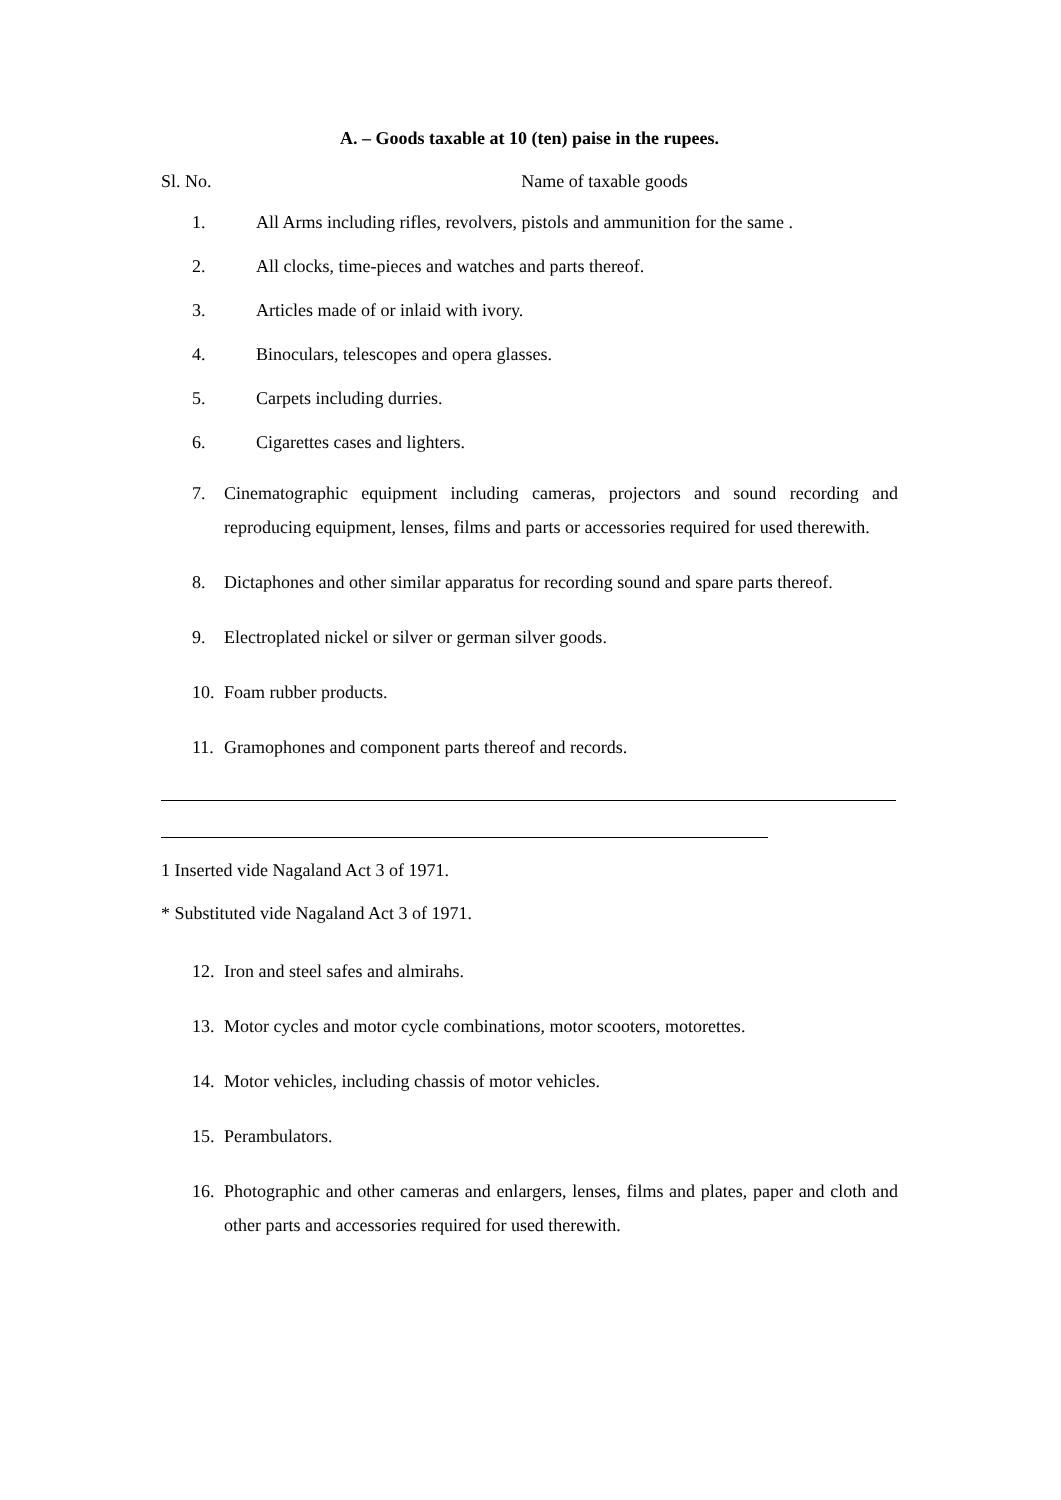A. – Goods taxable at 10 (ten) paise in the rupees.
Sl. No. Name of taxable goods
1. All Arms including rifles, revolvers, pistols and ammunition for the same .
2. All clocks, time-pieces and watches and parts thereof.
3. Articles made of or inlaid with ivory.
4. Binoculars, telescopes and opera glasses.
5. Carpets including durries.
6. Cigarettes cases and lighters.
7. Cinematographic equipment including cameras, projectors and sound recording and reproducing equipment, lenses, films and parts or accessories required for used therewith.
8. Dictaphones and other similar apparatus for recording sound and spare parts thereof.
9. Electroplated nickel or silver or german silver goods.
10. Foam rubber products.
11. Gramophones and component parts thereof and records.
1 Inserted vide Nagaland Act 3 of 1971.
* Substituted vide Nagaland Act 3 of 1971.
12. Iron and steel safes and almirahs.
13. Motor cycles and motor cycle combinations, motor scooters, motorettes.
14. Motor vehicles, including chassis of motor vehicles.
15. Perambulators.
16. Photographic and other cameras and enlargers, lenses, films and plates, paper and cloth and other parts and accessories required for used therewith.